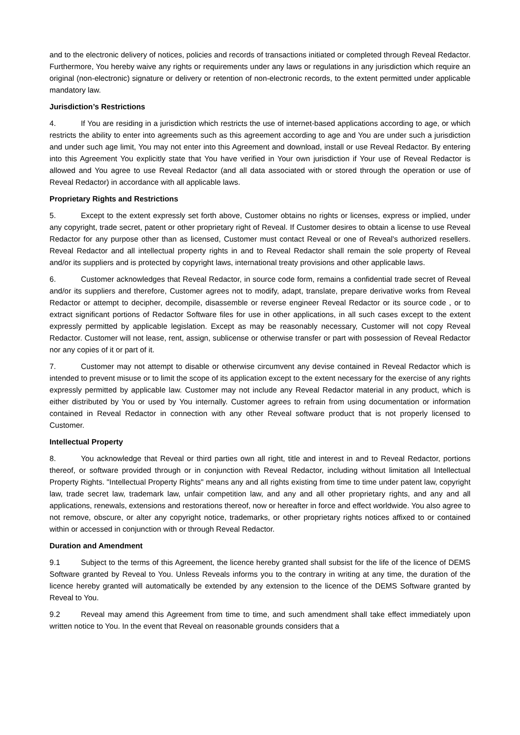and to the electronic delivery of notices, policies and records of transactions initiated or completed through Reveal Redactor. Furthermore, You hereby waive any rights or requirements under any laws or regulations in any jurisdiction which require an original (non-electronic) signature or delivery or retention of non-electronic records, to the extent permitted under applicable mandatory law.
Jurisdiction’s Restrictions
4. If You are residing in a jurisdiction which restricts the use of internet-based applications according to age, or which restricts the ability to enter into agreements such as this agreement according to age and You are under such a jurisdiction and under such age limit, You may not enter into this Agreement and download, install or use Reveal Redactor. By entering into this Agreement You explicitly state that You have verified in Your own jurisdiction if Your use of Reveal Redactor is allowed and You agree to use Reveal Redactor (and all data associated with or stored through the operation or use of Reveal Redactor) in accordance with all applicable laws.
Proprietary Rights and Restrictions
5. Except to the extent expressly set forth above, Customer obtains no rights or licenses, express or implied, under any copyright, trade secret, patent or other proprietary right of Reveal. If Customer desires to obtain a license to use Reveal Redactor for any purpose other than as licensed, Customer must contact Reveal or one of Reveal's authorized resellers. Reveal Redactor and all intellectual property rights in and to Reveal Redactor shall remain the sole property of Reveal and/or its suppliers and is protected by copyright laws, international treaty provisions and other applicable laws.
6. Customer acknowledges that Reveal Redactor, in source code form, remains a confidential trade secret of Reveal and/or its suppliers and therefore, Customer agrees not to modify, adapt, translate, prepare derivative works from Reveal Redactor or attempt to decipher, decompile, disassemble or reverse engineer Reveal Redactor or its source code , or to extract significant portions of Redactor Software files for use in other applications, in all such cases except to the extent expressly permitted by applicable legislation. Except as may be reasonably necessary, Customer will not copy Reveal Redactor. Customer will not lease, rent, assign, sublicense or otherwise transfer or part with possession of Reveal Redactor nor any copies of it or part of it.
7. Customer may not attempt to disable or otherwise circumvent any devise contained in Reveal Redactor which is intended to prevent misuse or to limit the scope of its application except to the extent necessary for the exercise of any rights expressly permitted by applicable law. Customer may not include any Reveal Redactor material in any product, which is either distributed by You or used by You internally. Customer agrees to refrain from using documentation or information contained in Reveal Redactor in connection with any other Reveal software product that is not properly licensed to Customer.
Intellectual Property
8. You acknowledge that Reveal or third parties own all right, title and interest in and to Reveal Redactor, portions thereof, or software provided through or in conjunction with Reveal Redactor, including without limitation all Intellectual Property Rights. "Intellectual Property Rights" means any and all rights existing from time to time under patent law, copyright law, trade secret law, trademark law, unfair competition law, and any and all other proprietary rights, and any and all applications, renewals, extensions and restorations thereof, now or hereafter in force and effect worldwide. You also agree to not remove, obscure, or alter any copyright notice, trademarks, or other proprietary rights notices affixed to or contained within or accessed in conjunction with or through Reveal Redactor.
Duration and Amendment
9.1 Subject to the terms of this Agreement, the licence hereby granted shall subsist for the life of the licence of DEMS Software granted by Reveal to You. Unless Reveals informs you to the contrary in writing at any time, the duration of the licence hereby granted will automatically be extended by any extension to the licence of the DEMS Software granted by Reveal to You.
9.2 Reveal may amend this Agreement from time to time, and such amendment shall take effect immediately upon written notice to You. In the event that Reveal on reasonable grounds considers that a